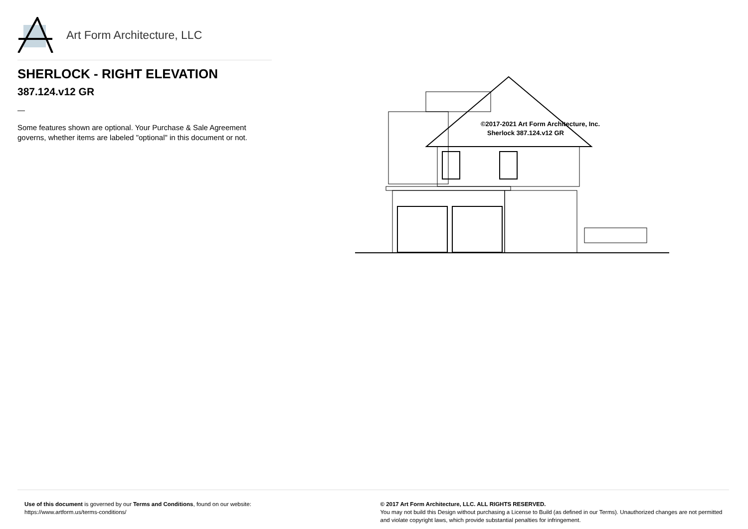Art Form Architecture, LLC
SHERLOCK - RIGHT ELEVATION
387.124.v12 GR
—
Some features shown are optional. Your Purchase & Sale Agreement governs, whether items are labeled "optional" in this document or not.
©2017-2021 Art Form Architecture, Inc.
Sherlock 387.124.v12 GR
Use of this document is governed by our Terms and Conditions, found on our website:
https://www.artform.us/terms-conditions/
© 2017 Art Form Architecture, LLC. ALL RIGHTS RESERVED.
You may not build this Design without purchasing a License to Build (as defined in our Terms). Unauthorized changes are not permitted and violate copyright laws, which provide substantial penalties for infringement.